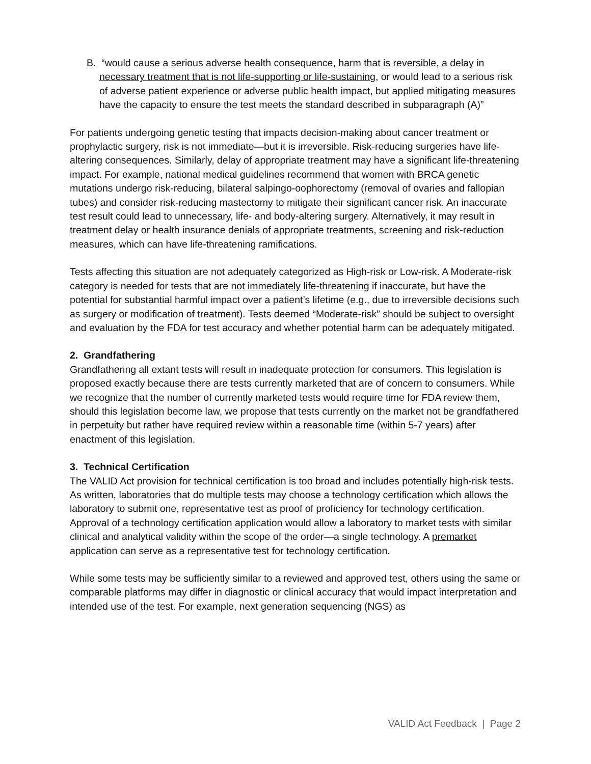B. “would cause a serious adverse health consequence, harm that is reversible, a delay in necessary treatment that is not life-supporting or life-sustaining, or would lead to a serious risk of adverse patient experience or adverse public health impact, but applied mitigating measures have the capacity to ensure the test meets the standard described in subparagraph (A)”
For patients undergoing genetic testing that impacts decision-making about cancer treatment or prophylactic surgery, risk is not immediate—but it is irreversible. Risk-reducing surgeries have life-altering consequences. Similarly, delay of appropriate treatment may have a significant life-threatening impact. For example, national medical guidelines recommend that women with BRCA genetic mutations undergo risk-reducing, bilateral salpingo-oophorectomy (removal of ovaries and fallopian tubes) and consider risk-reducing mastectomy to mitigate their significant cancer risk. An inaccurate test result could lead to unnecessary, life- and body-altering surgery. Alternatively, it may result in treatment delay or health insurance denials of appropriate treatments, screening and risk-reduction measures, which can have life-threatening ramifications.
Tests affecting this situation are not adequately categorized as High-risk or Low-risk. A Moderate-risk category is needed for tests that are not immediately life-threatening if inaccurate, but have the potential for substantial harmful impact over a patient’s lifetime (e.g., due to irreversible decisions such as surgery or modification of treatment). Tests deemed “Moderate-risk” should be subject to oversight and evaluation by the FDA for test accuracy and whether potential harm can be adequately mitigated.
2. Grandfathering
Grandfathering all extant tests will result in inadequate protection for consumers. This legislation is proposed exactly because there are tests currently marketed that are of concern to consumers. While we recognize that the number of currently marketed tests would require time for FDA review them, should this legislation become law, we propose that tests currently on the market not be grandfathered in perpetuity but rather have required review within a reasonable time (within 5-7 years) after enactment of this legislation.
3. Technical Certification
The VALID Act provision for technical certification is too broad and includes potentially high-risk tests. As written, laboratories that do multiple tests may choose a technology certification which allows the laboratory to submit one, representative test as proof of proficiency for technology certification. Approval of a technology certification application would allow a laboratory to market tests with similar clinical and analytical validity within the scope of the order—a single technology. A premarket application can serve as a representative test for technology certification.
While some tests may be sufficiently similar to a reviewed and approved test, others using the same or comparable platforms may differ in diagnostic or clinical accuracy that would impact interpretation and intended use of the test. For example, next generation sequencing (NGS) as
VALID Act Feedback | Page 2